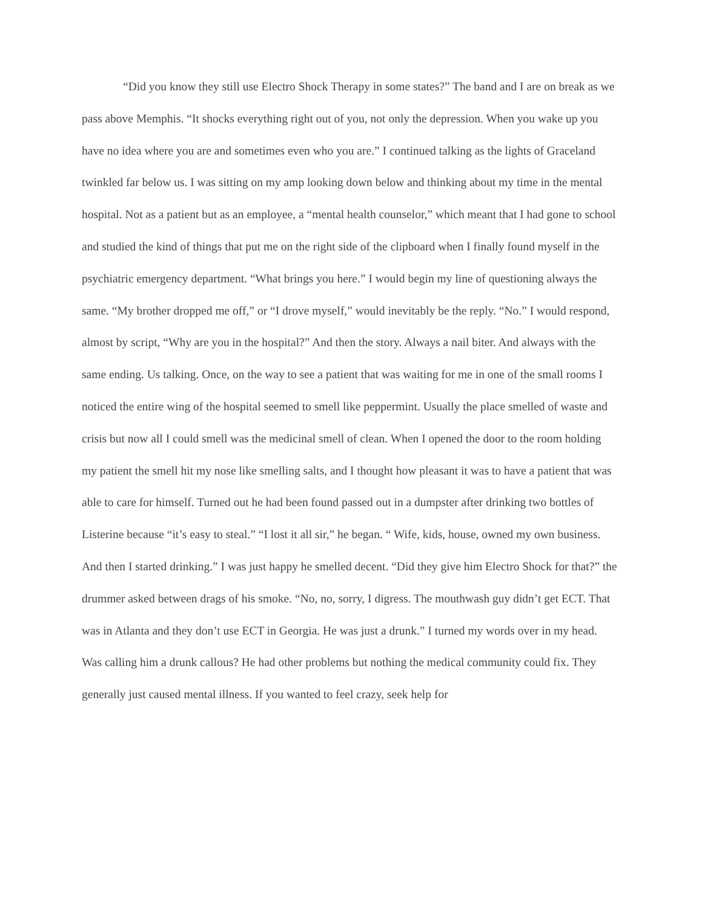“Did you know they still use Electro Shock Therapy in some states?” The band and I are on break as we pass above Memphis. “It shocks everything right out of you, not only the depression. When you wake up you have no idea where you are and sometimes even who you are.” I continued talking as the lights of Graceland twinkled far below us. I was sitting on my amp looking down below and thinking about my time in the mental hospital. Not as a patient but as an employee, a “mental health counselor,” which meant that I had gone to school and studied the kind of things that put me on the right side of the clipboard when I finally found myself in the psychiatric emergency department. “What brings you here.” I would begin my line of questioning always the same. “My brother dropped me off,” or “I drove myself,” would inevitably be the reply. “No.” I would respond, almost by script, “Why are you in the hospital?” And then the story. Always a nail biter. And always with the same ending. Us talking. Once, on the way to see a patient that was waiting for me in one of the small rooms I noticed the entire wing of the hospital seemed to smell like peppermint. Usually the place smelled of waste and crisis but now all I could smell was the medicinal smell of clean. When I opened the door to the room holding my patient the smell hit my nose like smelling salts, and I thought how pleasant it was to have a patient that was able to care for himself. Turned out he had been found passed out in a dumpster after drinking two bottles of Listerine because “it’s easy to steal.” “I lost it all sir,” he began. “ Wife, kids, house, owned my own business. And then I started drinking.” I was just happy he smelled decent. “Did they give him Electro Shock for that?” the drummer asked between drags of his smoke. “No, no, sorry, I digress. The mouthwash guy didn’t get ECT. That was in Atlanta and they don’t use ECT in Georgia. He was just a drunk.” I turned my words over in my head. Was calling him a drunk callous? He had other problems but nothing the medical community could fix. They generally just caused mental illness. If you wanted to feel crazy, seek help for